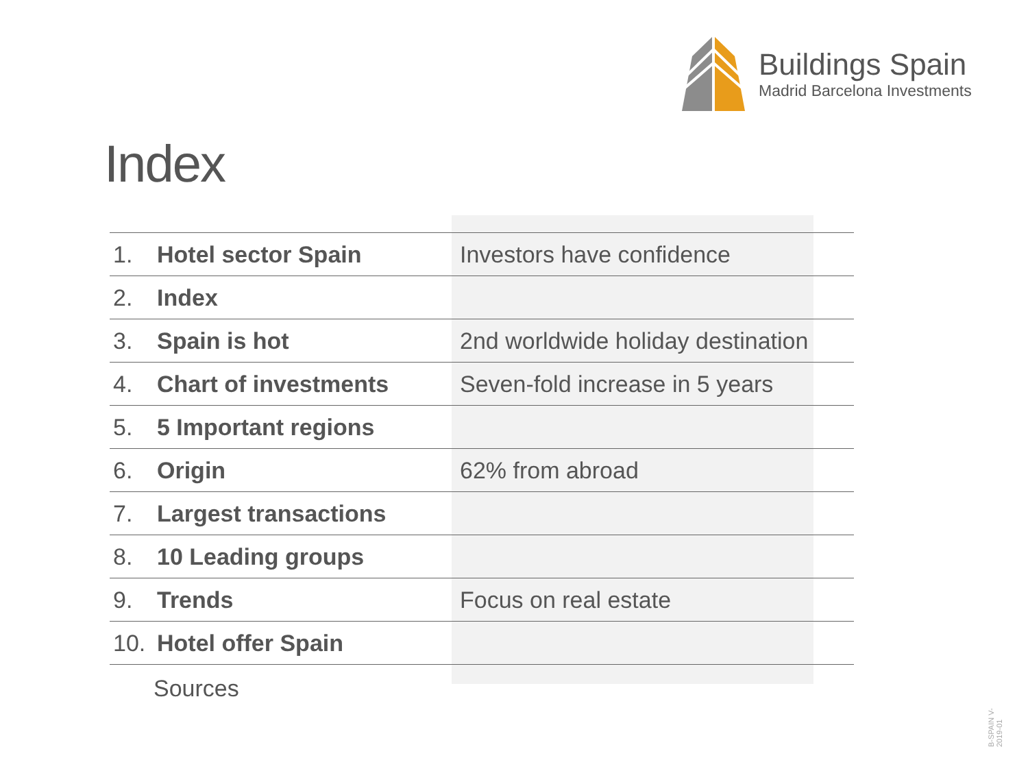Buildings Spain
Madrid Barcelona Investments
Index
| 1. | Hotel sector Spain | Investors have confidence |
| 2. | Index | |
| 3. | Spain is hot | 2nd worldwide holiday destination |
| 4. | Chart of investments | Seven-fold increase in 5 years |
| 5. | 5 Important regions | |
| 6. | Origin | 62% from abroad |
| 7. | Largest transactions | |
| 8. | 10 Leading groups | |
| 9. | Trends | Focus on real estate |
| 10. | Hotel offer Spain | |
Sources
B-SPAIN V-2019-01